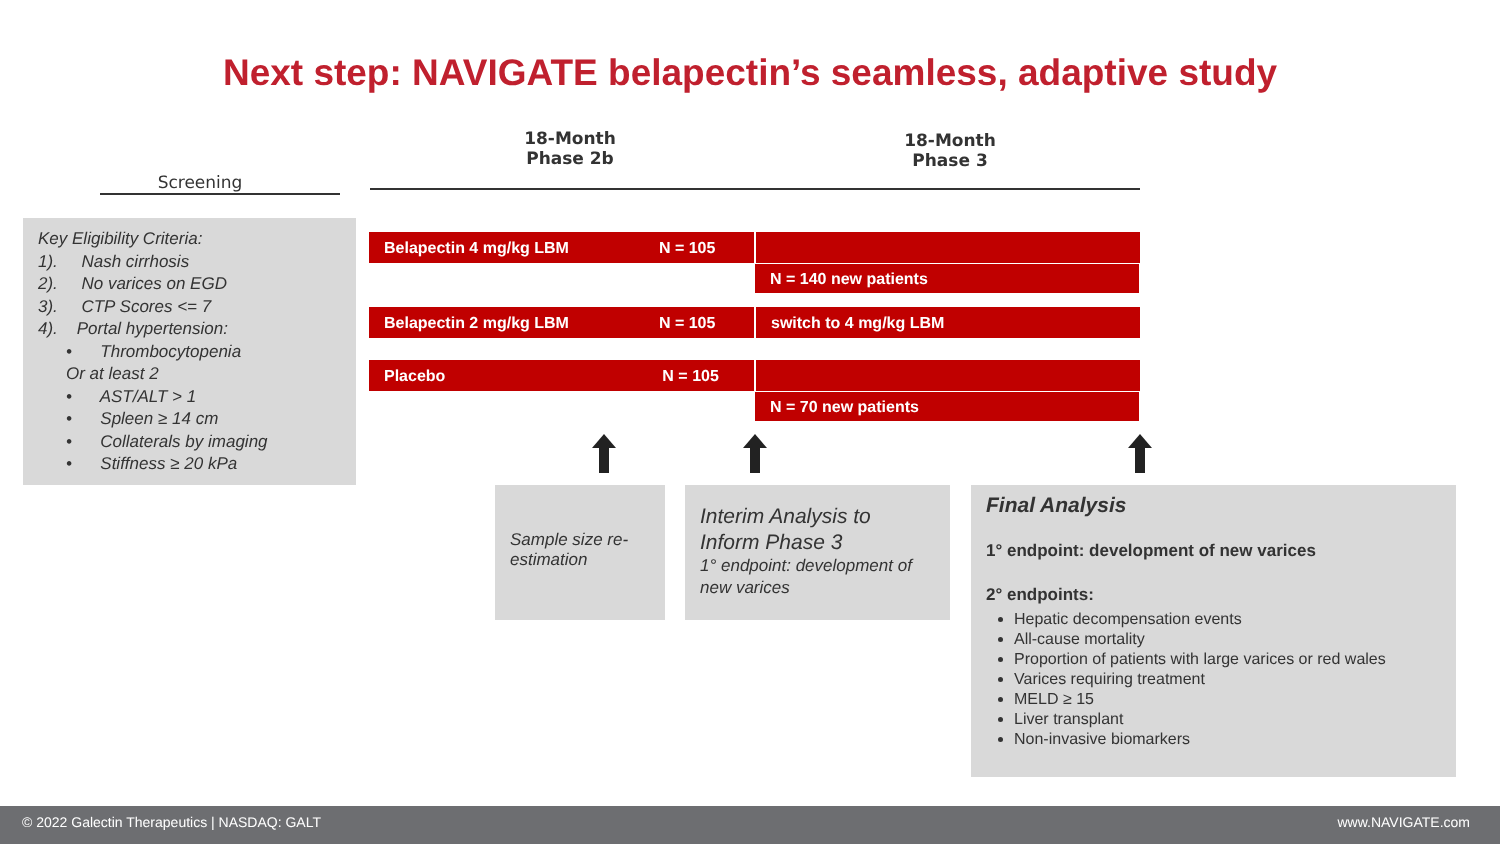Next step: NAVIGATE belapectin’s seamless, adaptive study
18-Month
Phase 2b
18-Month
Phase 3
Screening
Key Eligibility Criteria:
1). Nash cirrhosis
2). No varices on EGD
3). CTP Scores <= 7
4). Portal hypertension:
• Thrombocytopenia
Or at least 2
• AST/ALT > 1
• Spleen ≥ 14 cm
• Collaterals by imaging
• Stiffness ≥ 20 kPa
Belapectin 4 mg/kg LBM N = 105
N = 140 new patients
Belapectin 2 mg/kg LBM N = 105 switch to 4 mg/kg LBM
Placebo N = 105
N = 70 new patients
Sample size re-estimation
Interim Analysis to Inform Phase 3
1° endpoint: development of new varices
Final Analysis
1° endpoint: development of new varices
2° endpoints:
Hepatic decompensation events
All-cause mortality
Proportion of patients with large varices or red wales
Varices requiring treatment
MELD ≥ 15
Liver transplant
Non-invasive biomarkers
© 2022 Galectin Therapeutics | NASDAQ: GALT www.NAVIGATE.com